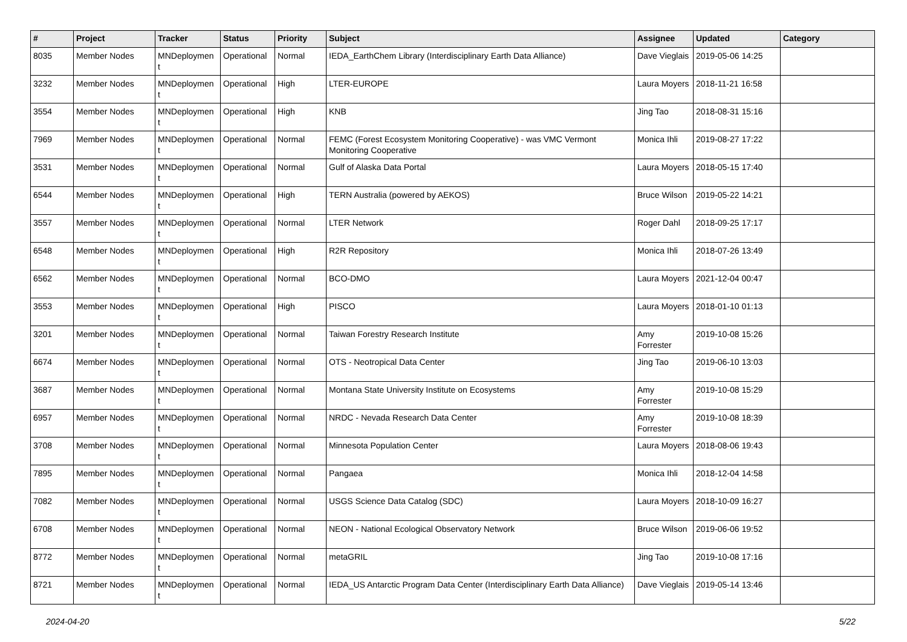| # | Project | Tracker | Status | Priority | Subject | Assignee | Updated | Category |
| --- | --- | --- | --- | --- | --- | --- | --- | --- |
| 8035 | Member Nodes | MNDeploymen t | Operational | Normal | IEDA_EarthChem Library (Interdisciplinary Earth Data Alliance) | Dave Vieglais | 2019-05-06 14:25 | |
| 3232 | Member Nodes | MNDeploymen t | Operational | High | LTER-EUROPE | Laura Moyers | 2018-11-21 16:58 | |
| 3554 | Member Nodes | MNDeploymen t | Operational | High | KNB | Jing Tao | 2018-08-31 15:16 | |
| 7969 | Member Nodes | MNDeploymen t | Operational | Normal | FEMC (Forest Ecosystem Monitoring Cooperative) - was VMC Vermont Monitoring Cooperative | Monica Ihli | 2019-08-27 17:22 | |
| 3531 | Member Nodes | MNDeploymen t | Operational | Normal | Gulf of Alaska Data Portal | Laura Moyers | 2018-05-15 17:40 | |
| 6544 | Member Nodes | MNDeploymen t | Operational | High | TERN Australia (powered by AEKOS) | Bruce Wilson | 2019-05-22 14:21 | |
| 3557 | Member Nodes | MNDeploymen t | Operational | Normal | LTER Network | Roger Dahl | 2018-09-25 17:17 | |
| 6548 | Member Nodes | MNDeploymen t | Operational | High | R2R Repository | Monica Ihli | 2018-07-26 13:49 | |
| 6562 | Member Nodes | MNDeploymen t | Operational | Normal | BCO-DMO | Laura Moyers | 2021-12-04 00:47 | |
| 3553 | Member Nodes | MNDeploymen t | Operational | High | PISCO | Laura Moyers | 2018-01-10 01:13 | |
| 3201 | Member Nodes | MNDeploymen t | Operational | Normal | Taiwan Forestry Research Institute | Amy Forrester | 2019-10-08 15:26 | |
| 6674 | Member Nodes | MNDeploymen t | Operational | Normal | OTS - Neotropical Data Center | Jing Tao | 2019-06-10 13:03 | |
| 3687 | Member Nodes | MNDeploymen t | Operational | Normal | Montana State University Institute on Ecosystems | Amy Forrester | 2019-10-08 15:29 | |
| 6957 | Member Nodes | MNDeploymen t | Operational | Normal | NRDC - Nevada Research Data Center | Amy Forrester | 2019-10-08 18:39 | |
| 3708 | Member Nodes | MNDeploymen t | Operational | Normal | Minnesota Population Center | Laura Moyers | 2018-08-06 19:43 | |
| 7895 | Member Nodes | MNDeploymen t | Operational | Normal | Pangaea | Monica Ihli | 2018-12-04 14:58 | |
| 7082 | Member Nodes | MNDeploymen t | Operational | Normal | USGS Science Data Catalog (SDC) | Laura Moyers | 2018-10-09 16:27 | |
| 6708 | Member Nodes | MNDeploymen t | Operational | Normal | NEON - National Ecological Observatory Network | Bruce Wilson | 2019-06-06 19:52 | |
| 8772 | Member Nodes | MNDeploymen t | Operational | Normal | metaGRIL | Jing Tao | 2019-10-08 17:16 | |
| 8721 | Member Nodes | MNDeploymen t | Operational | Normal | IEDA_US Antarctic Program Data Center (Interdisciplinary Earth Data Alliance) | Dave Vieglais | 2019-05-14 13:46 | |
2024-04-20 5/22